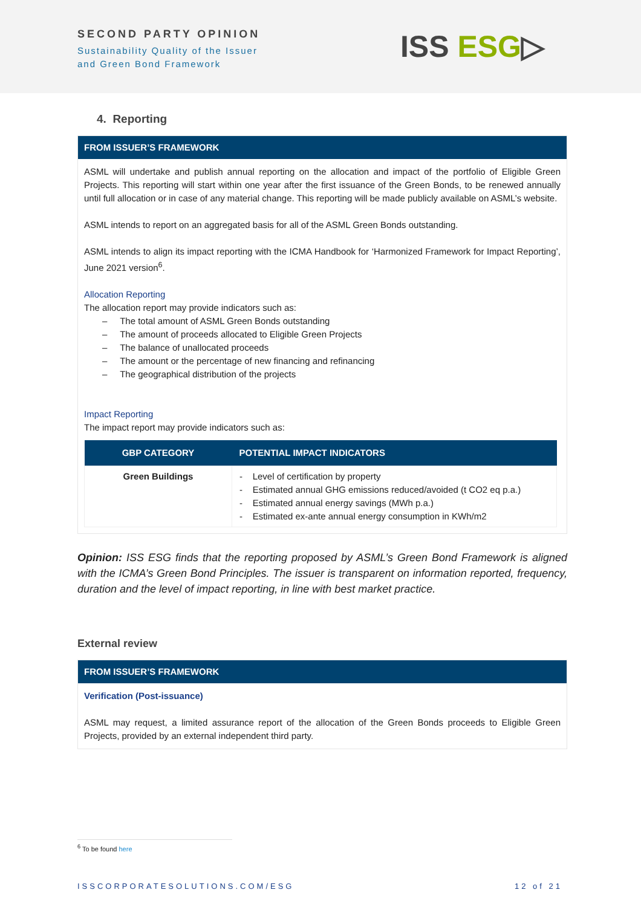SECOND PARTY OPINION
Sustainability Quality of the Issuer
and Green Bond Framework
ISS ESG▷
4. Reporting
FROM ISSUER’S FRAMEWORK
ASML will undertake and publish annual reporting on the allocation and impact of the portfolio of Eligible Green Projects. This reporting will start within one year after the first issuance of the Green Bonds, to be renewed annually until full allocation or in case of any material change. This reporting will be made publicly available on ASML’s website.
ASML intends to report on an aggregated basis for all of the ASML Green Bonds outstanding.
ASML intends to align its impact reporting with the ICMA Handbook for ‘Harmonized Framework for Impact Reporting’, June 2021 version<sup>6</sup>.
Allocation Reporting
The allocation report may provide indicators such as:
– The total amount of ASML Green Bonds outstanding
– The amount of proceeds allocated to Eligible Green Projects
– The balance of unallocated proceeds
– The amount or the percentage of new financing and refinancing
– The geographical distribution of the projects
Impact Reporting
The impact report may provide indicators such as:
| GBP CATEGORY | POTENTIAL IMPACT INDICATORS |
| --- | --- |
| Green Buildings | - Level of certification by property - Estimated annual GHG emissions reduced/avoided (t CO2 eq p.a.) - Estimated annual energy savings (MWh p.a.) - Estimated ex-ante annual energy consumption in KWh/m2 |
Opinion: ISS ESG finds that the reporting proposed by ASML’s Green Bond Framework is aligned with the ICMA’s Green Bond Principles. The issuer is transparent on information reported, frequency, duration and the level of impact reporting, in line with best market practice.
External review
FROM ISSUER’S FRAMEWORK
Verification (Post-issuance)
ASML may request, a limited assurance report of the allocation of the Green Bonds proceeds to Eligible Green Projects, provided by an external independent third party.
<sup>6</sup> To be found here
ISSCORPORATESOLUTIONS.COM/ESG 12 of 21